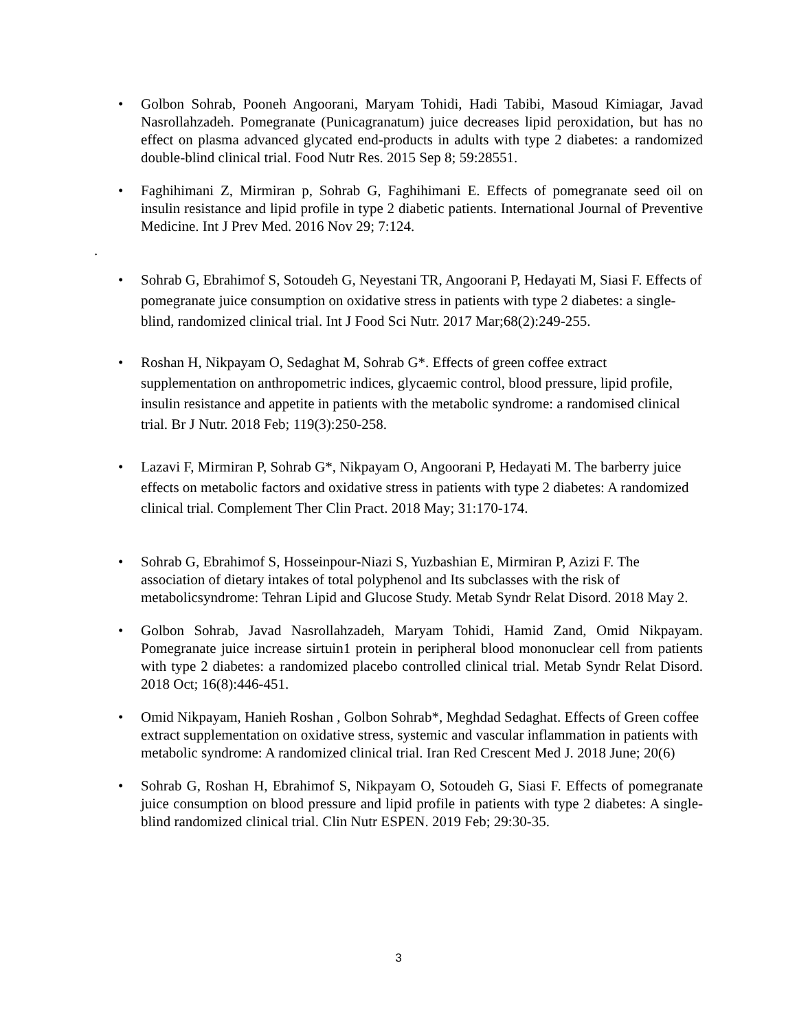• Golbon Sohrab, Pooneh Angoorani, Maryam Tohidi, Hadi Tabibi, Masoud Kimiagar, Javad Nasrollahzadeh. Pomegranate (Punicagranatum) juice decreases lipid peroxidation, but has no effect on plasma advanced glycated end-products in adults with type 2 diabetes: a randomized double-blind clinical trial. Food Nutr Res. 2015 Sep 8; 59:28551.
• Faghihimani Z, Mirmiran p, Sohrab G, Faghihimani E. Effects of pomegranate seed oil on insulin resistance and lipid profile in type 2 diabetic patients. International Journal of Preventive Medicine. Int J Prev Med. 2016 Nov 29; 7:124.
• Sohrab G, Ebrahimof S, Sotoudeh G, Neyestani TR, Angoorani P, Hedayati M, Siasi F. Effects of pomegranate juice consumption on oxidative stress in patients with type 2 diabetes: a single-blind, randomized clinical trial. Int J Food Sci Nutr. 2017 Mar;68(2):249-255.
• Roshan H, Nikpayam O, Sedaghat M, Sohrab G*. Effects of green coffee extract supplementation on anthropometric indices, glycaemic control, blood pressure, lipid profile, insulin resistance and appetite in patients with the metabolic syndrome: a randomised clinical trial. Br J Nutr. 2018 Feb; 119(3):250-258.
• Lazavi F, Mirmiran P, Sohrab G*, Nikpayam O, Angoorani P, Hedayati M. The barberry juice effects on metabolic factors and oxidative stress in patients with type 2 diabetes: A randomized clinical trial. Complement Ther Clin Pract. 2018 May; 31:170-174.
• Sohrab G, Ebrahimof S, Hosseinpour-Niazi S, Yuzbashian E, Mirmiran P, Azizi F. The association of dietary intakes of total polyphenol and Its subclasses with the risk of metabolicsyndrome: Tehran Lipid and Glucose Study. Metab Syndr Relat Disord. 2018 May 2.
• Golbon Sohrab, Javad Nasrollahzadeh, Maryam Tohidi, Hamid Zand, Omid Nikpayam. Pomegranate juice increase sirtuin1 protein in peripheral blood mononuclear cell from patients with type 2 diabetes: a randomized placebo controlled clinical trial. Metab Syndr Relat Disord. 2018 Oct; 16(8):446-451.
• Omid Nikpayam, Hanieh Roshan , Golbon Sohrab*, Meghdad Sedaghat. Effects of Green coffee extract supplementation on oxidative stress, systemic and vascular inflammation in patients with metabolic syndrome: A randomized clinical trial. Iran Red Crescent Med J. 2018 June; 20(6)
• Sohrab G, Roshan H, Ebrahimof S, Nikpayam O, Sotoudeh G, Siasi F. Effects of pomegranate juice consumption on blood pressure and lipid profile in patients with type 2 diabetes: A single-blind randomized clinical trial. Clin Nutr ESPEN. 2019 Feb; 29:30-35.
.
3